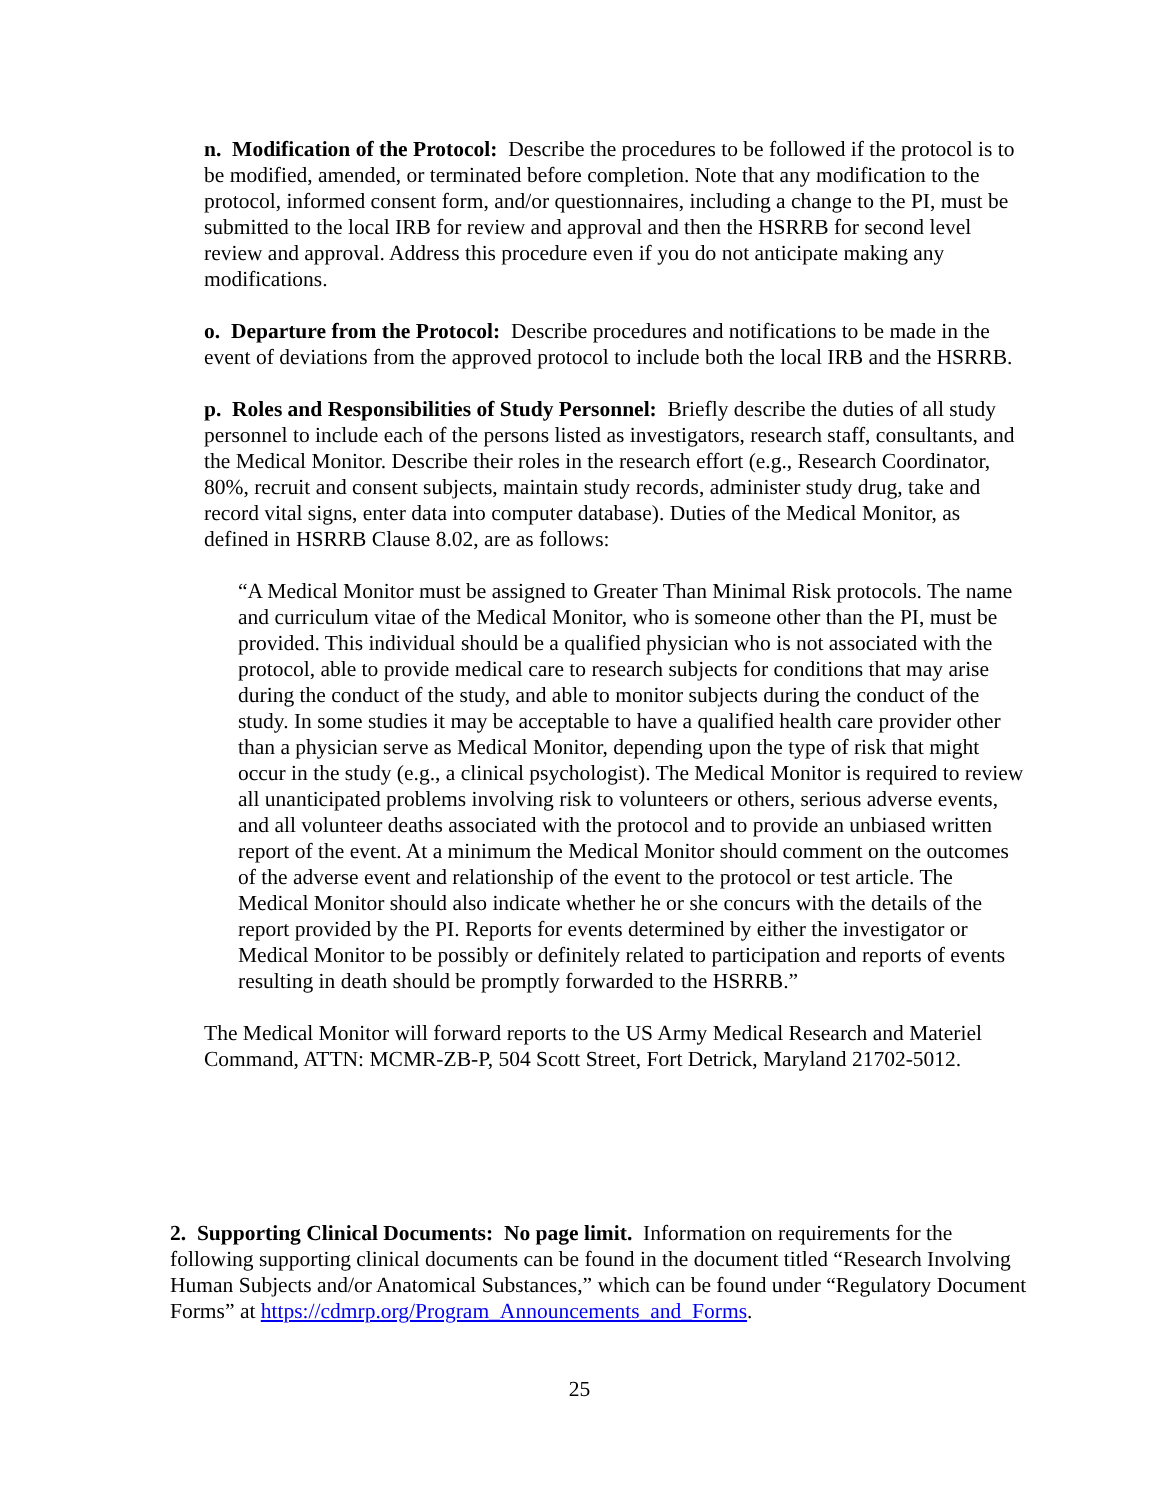n. Modification of the Protocol: Describe the procedures to be followed if the protocol is to be modified, amended, or terminated before completion. Note that any modification to the protocol, informed consent form, and/or questionnaires, including a change to the PI, must be submitted to the local IRB for review and approval and then the HSRRB for second level review and approval. Address this procedure even if you do not anticipate making any modifications.
o. Departure from the Protocol: Describe procedures and notifications to be made in the event of deviations from the approved protocol to include both the local IRB and the HSRRB.
p. Roles and Responsibilities of Study Personnel: Briefly describe the duties of all study personnel to include each of the persons listed as investigators, research staff, consultants, and the Medical Monitor. Describe their roles in the research effort (e.g., Research Coordinator, 80%, recruit and consent subjects, maintain study records, administer study drug, take and record vital signs, enter data into computer database). Duties of the Medical Monitor, as defined in HSRRB Clause 8.02, are as follows:
“A Medical Monitor must be assigned to Greater Than Minimal Risk protocols. The name and curriculum vitae of the Medical Monitor, who is someone other than the PI, must be provided. This individual should be a qualified physician who is not associated with the protocol, able to provide medical care to research subjects for conditions that may arise during the conduct of the study, and able to monitor subjects during the conduct of the study. In some studies it may be acceptable to have a qualified health care provider other than a physician serve as Medical Monitor, depending upon the type of risk that might occur in the study (e.g., a clinical psychologist). The Medical Monitor is required to review all unanticipated problems involving risk to volunteers or others, serious adverse events, and all volunteer deaths associated with the protocol and to provide an unbiased written report of the event. At a minimum the Medical Monitor should comment on the outcomes of the adverse event and relationship of the event to the protocol or test article. The Medical Monitor should also indicate whether he or she concurs with the details of the report provided by the PI. Reports for events determined by either the investigator or Medical Monitor to be possibly or definitely related to participation and reports of events resulting in death should be promptly forwarded to the HSRRB.”
The Medical Monitor will forward reports to the US Army Medical Research and Materiel Command, ATTN: MCMR-ZB-P, 504 Scott Street, Fort Detrick, Maryland 21702-5012.
2. Supporting Clinical Documents: No page limit. Information on requirements for the following supporting clinical documents can be found in the document titled “Research Involving Human Subjects and/or Anatomical Substances,” which can be found under “Regulatory Document Forms” at https://cdmrp.org/Program_Announcements_and_Forms.
25